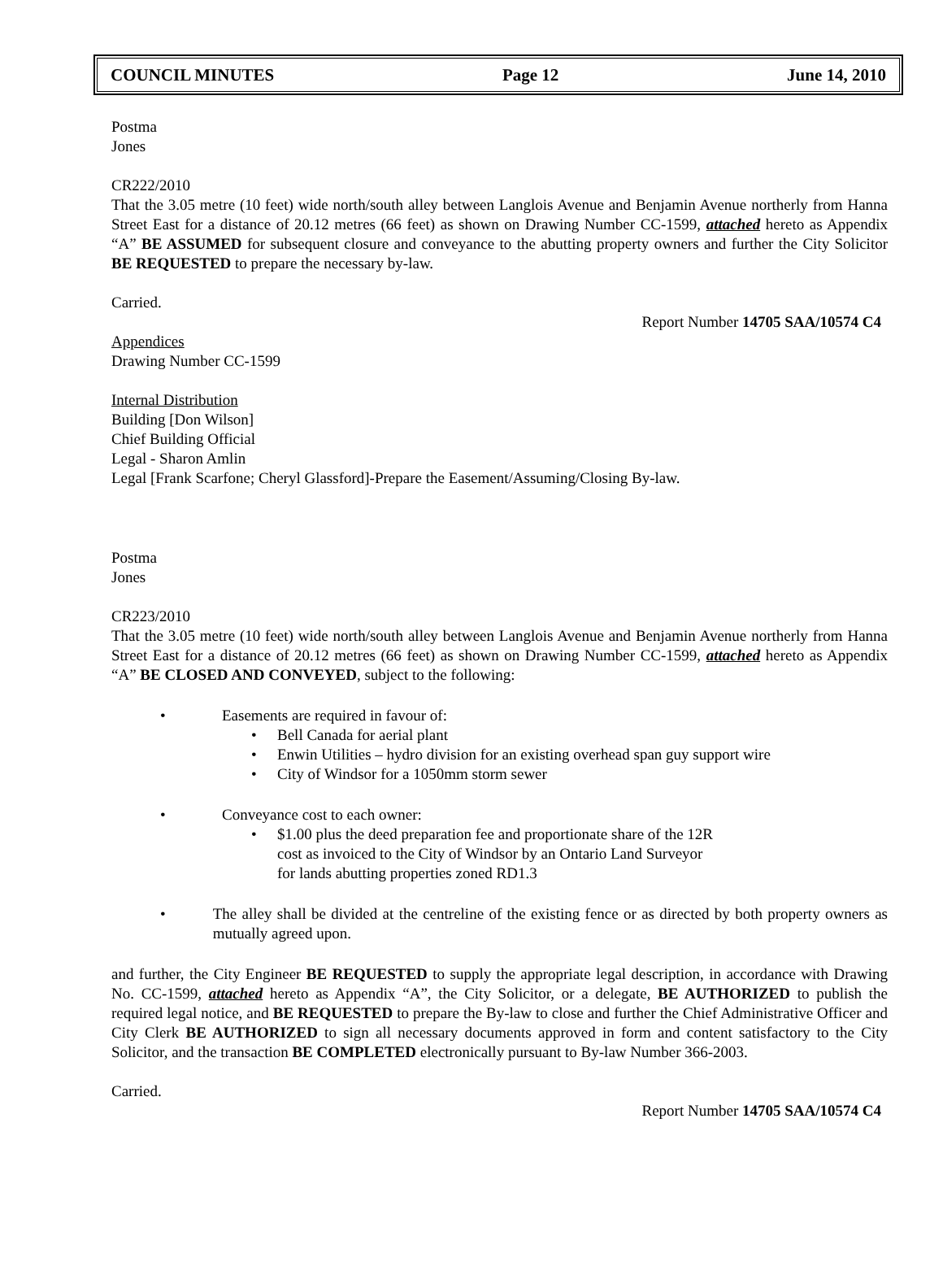COUNCIL MINUTES Page 12 June 14, 2010
Postma
Jones
CR222/2010
That the 3.05 metre (10 feet) wide north/south alley between Langlois Avenue and Benjamin Avenue northerly from Hanna Street East for a distance of 20.12 metres (66 feet) as shown on Drawing Number CC-1599, attached hereto as Appendix “A” BE ASSUMED for subsequent closure and conveyance to the abutting property owners and further the City Solicitor BE REQUESTED to prepare the necessary by-law.
Carried.
Report Number 14705 SAA/10574 C4
Appendices
Drawing Number CC-1599
Internal Distribution
Building [Don Wilson]
Chief Building Official
Legal - Sharon Amlin
Legal [Frank Scarfone; Cheryl Glassford]-Prepare the Easement/Assuming/Closing By-law.
Postma
Jones
CR223/2010
That the 3.05 metre (10 feet) wide north/south alley between Langlois Avenue and Benjamin Avenue northerly from Hanna Street East for a distance of 20.12 metres (66 feet) as shown on Drawing Number CC-1599, attached hereto as Appendix “A” BE CLOSED AND CONVEYED, subject to the following:
• Easements are required in favour of:
• Bell Canada for aerial plant
• Enwin Utilities – hydro division for an existing overhead span guy support wire
• City of Windsor for a 1050mm storm sewer
• Conveyance cost to each owner:
• $1.00 plus the deed preparation fee and proportionate share of the 12R
cost as invoiced to the City of Windsor by an Ontario Land Surveyor
for lands abutting properties zoned RD1.3
• The alley shall be divided at the centreline of the existing fence or as directed by both property owners as mutually agreed upon.
and further, the City Engineer BE REQUESTED to supply the appropriate legal description, in accordance with Drawing No. CC-1599, attached hereto as Appendix “A”, the City Solicitor, or a delegate, BE AUTHORIZED to publish the required legal notice, and BE REQUESTED to prepare the By-law to close and further the Chief Administrative Officer and City Clerk BE AUTHORIZED to sign all necessary documents approved in form and content satisfactory to the City Solicitor, and the transaction BE COMPLETED electronically pursuant to By-law Number 366-2003.
Carried.
Report Number 14705 SAA/10574 C4